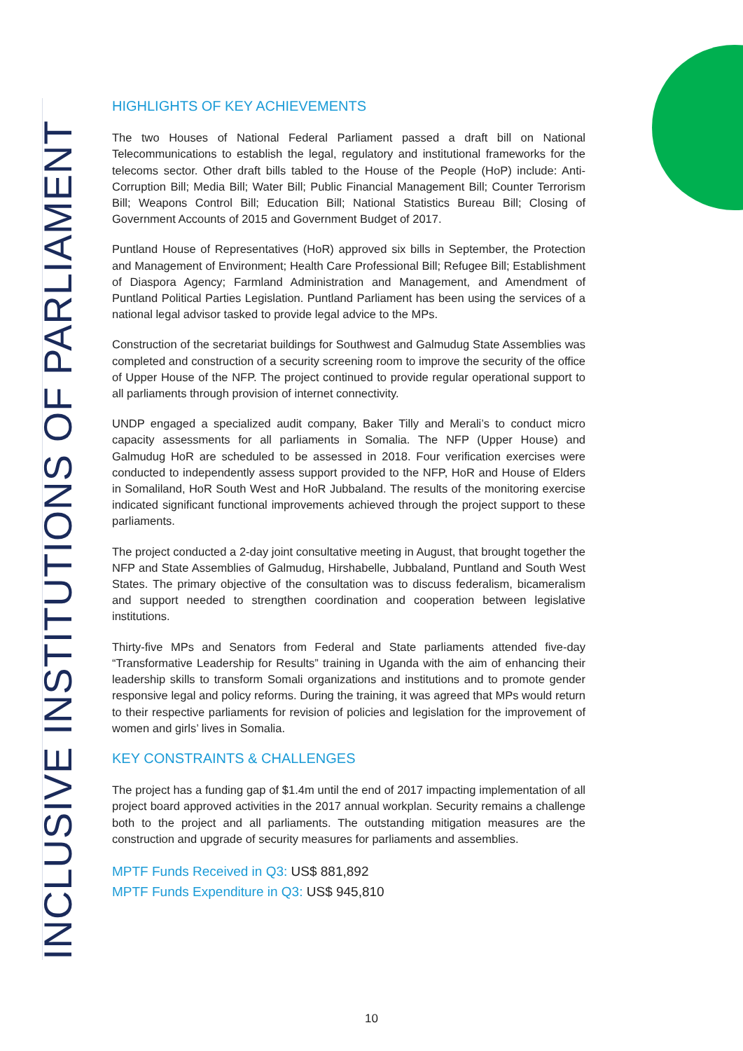INCLUSIVE INSTITUTIONS OF PARLIAMENT
HIGHLIGHTS OF KEY ACHIEVEMENTS
The two Houses of National Federal Parliament passed a draft bill on National Telecommunications to establish the legal, regulatory and institutional frameworks for the telecoms sector. Other draft bills tabled to the House of the People (HoP) include: Anti-Corruption Bill; Media Bill; Water Bill; Public Financial Management Bill; Counter Terrorism Bill; Weapons Control Bill; Education Bill; National Statistics Bureau Bill; Closing of Government Accounts of 2015 and Government Budget of 2017.
Puntland House of Representatives (HoR) approved six bills in September, the Protection and Management of Environment; Health Care Professional Bill; Refugee Bill; Establishment of Diaspora Agency; Farmland Administration and Management, and Amendment of Puntland Political Parties Legislation. Puntland Parliament has been using the services of a national legal advisor tasked to provide legal advice to the MPs.
Construction of the secretariat buildings for Southwest and Galmudug State Assemblies was completed and construction of a security screening room to improve the security of the office of Upper House of the NFP. The project continued to provide regular operational support to all parliaments through provision of internet connectivity.
UNDP engaged a specialized audit company, Baker Tilly and Merali’s to conduct micro capacity assessments for all parliaments in Somalia. The NFP (Upper House) and Galmudug HoR are scheduled to be assessed in 2018. Four verification exercises were conducted to independently assess support provided to the NFP, HoR and House of Elders in Somaliland, HoR South West and HoR Jubbaland. The results of the monitoring exercise indicated significant functional improvements achieved through the project support to these parliaments.
The project conducted a 2-day joint consultative meeting in August, that brought together the NFP and State Assemblies of Galmudug, Hirshabelle, Jubbaland, Puntland and South West States. The primary objective of the consultation was to discuss federalism, bicameralism and support needed to strengthen coordination and cooperation between legislative institutions.
Thirty-five MPs and Senators from Federal and State parliaments attended five-day “Transformative Leadership for Results” training in Uganda with the aim of enhancing their leadership skills to transform Somali organizations and institutions and to promote gender responsive legal and policy reforms. During the training, it was agreed that MPs would return to their respective parliaments for revision of policies and legislation for the improvement of women and girls’ lives in Somalia.
KEY CONSTRAINTS & CHALLENGES
The project has a funding gap of $1.4m until the end of 2017 impacting implementation of all project board approved activities in the 2017 annual workplan. Security remains a challenge both to the project and all parliaments. The outstanding mitigation measures are the construction and upgrade of security measures for parliaments and assemblies.
MPTF Funds Received in Q3: US$ 881,892
MPTF Funds Expenditure in Q3: US$ 945,810
10